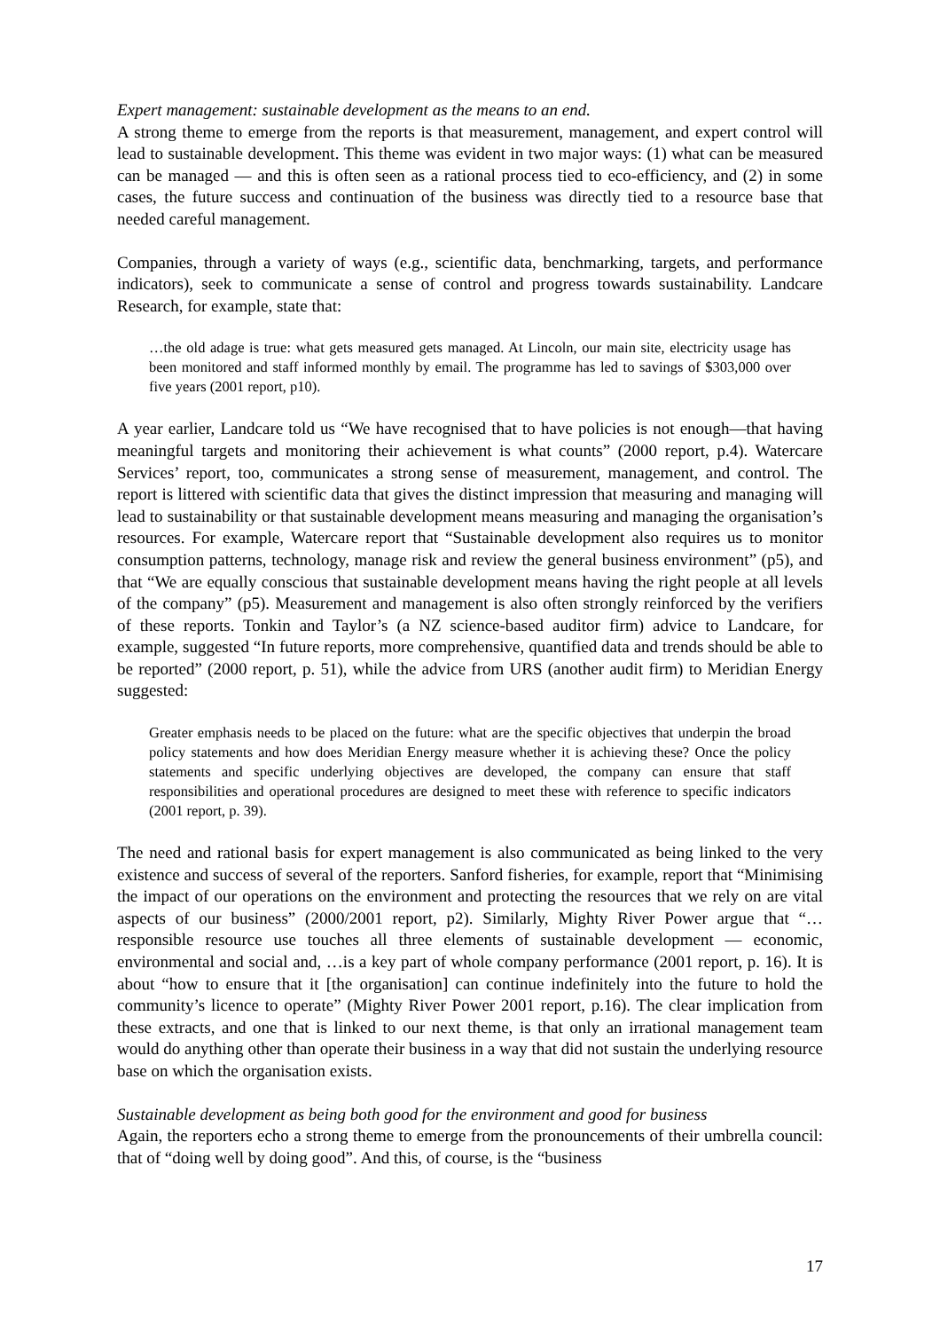Expert management: sustainable development as the means to an end.
A strong theme to emerge from the reports is that measurement, management, and expert control will lead to sustainable development. This theme was evident in two major ways: (1) what can be measured can be managed — and this is often seen as a rational process tied to eco-efficiency, and (2) in some cases, the future success and continuation of the business was directly tied to a resource base that needed careful management.
Companies, through a variety of ways (e.g., scientific data, benchmarking, targets, and performance indicators), seek to communicate a sense of control and progress towards sustainability. Landcare Research, for example, state that:
…the old adage is true: what gets measured gets managed. At Lincoln, our main site, electricity usage has been monitored and staff informed monthly by email. The programme has led to savings of $303,000 over five years (2001 report, p10).
A year earlier, Landcare told us “We have recognised that to have policies is not enough—that having meaningful targets and monitoring their achievement is what counts” (2000 report, p.4). Watercare Services’ report, too, communicates a strong sense of measurement, management, and control. The report is littered with scientific data that gives the distinct impression that measuring and managing will lead to sustainability or that sustainable development means measuring and managing the organisation’s resources. For example, Watercare report that “Sustainable development also requires us to monitor consumption patterns, technology, manage risk and review the general business environment” (p5), and that “We are equally conscious that sustainable development means having the right people at all levels of the company” (p5). Measurement and management is also often strongly reinforced by the verifiers of these reports. Tonkin and Taylor’s (a NZ science-based auditor firm) advice to Landcare, for example, suggested “In future reports, more comprehensive, quantified data and trends should be able to be reported” (2000 report, p. 51), while the advice from URS (another audit firm) to Meridian Energy suggested:
Greater emphasis needs to be placed on the future: what are the specific objectives that underpin the broad policy statements and how does Meridian Energy measure whether it is achieving these? Once the policy statements and specific underlying objectives are developed, the company can ensure that staff responsibilities and operational procedures are designed to meet these with reference to specific indicators (2001 report, p. 39).
The need and rational basis for expert management is also communicated as being linked to the very existence and success of several of the reporters. Sanford fisheries, for example, report that “Minimising the impact of our operations on the environment and protecting the resources that we rely on are vital aspects of our business” (2000/2001 report, p2). Similarly, Mighty River Power argue that “…responsible resource use touches all three elements of sustainable development — economic, environmental and social and, …is a key part of whole company performance (2001 report, p. 16). It is about “how to ensure that it [the organisation] can continue indefinitely into the future to hold the community’s licence to operate” (Mighty River Power 2001 report, p.16). The clear implication from these extracts, and one that is linked to our next theme, is that only an irrational management team would do anything other than operate their business in a way that did not sustain the underlying resource base on which the organisation exists.
Sustainable development as being both good for the environment and good for business
Again, the reporters echo a strong theme to emerge from the pronouncements of their umbrella council: that of “doing well by doing good”. And this, of course, is the “business
17